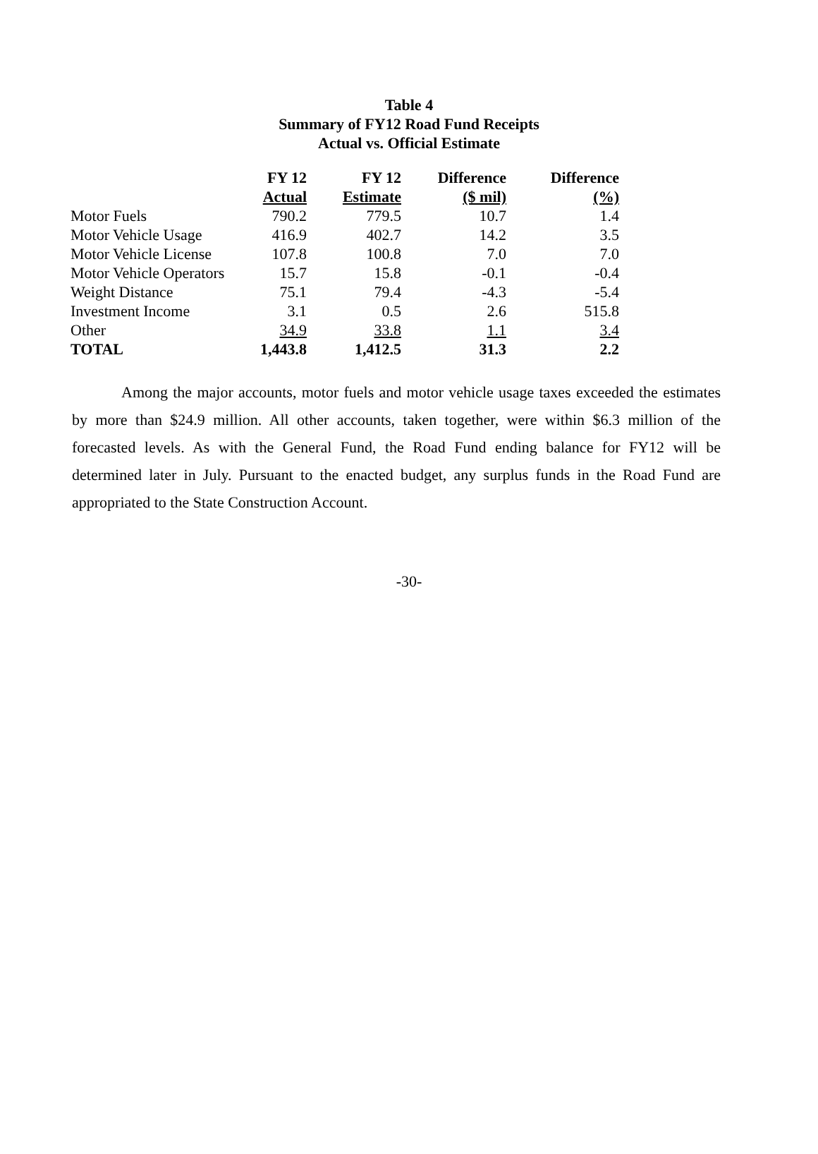Table 4
Summary of FY12 Road Fund Receipts
Actual vs. Official Estimate
| | FY 12 | FY 12 | Difference | Difference |
| --- | --- | --- | --- | --- |
| | Actual | Estimate | ($ mil) | (%) |
| Motor Fuels | 790.2 | 779.5 | 10.7 | 1.4 |
| Motor Vehicle Usage | 416.9 | 402.7 | 14.2 | 3.5 |
| Motor Vehicle License | 107.8 | 100.8 | 7.0 | 7.0 |
| Motor Vehicle Operators | 15.7 | 15.8 | -0.1 | -0.4 |
| Weight Distance | 75.1 | 79.4 | -4.3 | -5.4 |
| Investment Income | 3.1 | 0.5 | 2.6 | 515.8 |
| Other | 34.9 | 33.8 | 1.1 | 3.4 |
| TOTAL | 1,443.8 | 1,412.5 | 31.3 | 2.2 |
Among the major accounts, motor fuels and motor vehicle usage taxes exceeded the estimates by more than $24.9 million. All other accounts, taken together, were within $6.3 million of the forecasted levels. As with the General Fund, the Road Fund ending balance for FY12 will be determined later in July. Pursuant to the enacted budget, any surplus funds in the Road Fund are appropriated to the State Construction Account.
-30-